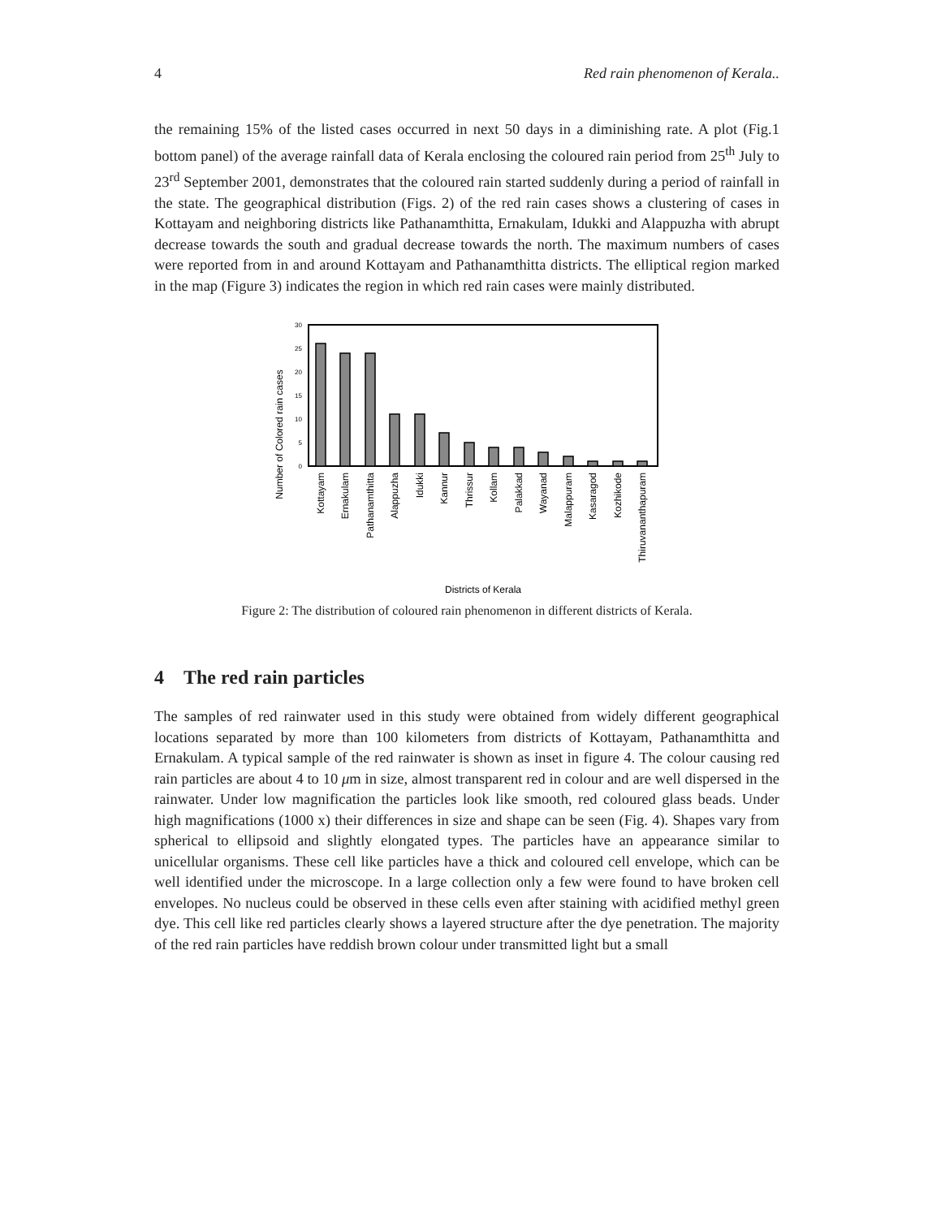4 Red rain phenomenon of Kerala..
the remaining 15% of the listed cases occurred in next 50 days in a diminishing rate. A plot (Fig.1 bottom panel) of the average rainfall data of Kerala enclosing the coloured rain period from 25<sup>th</sup> July to 23<sup>rd</sup> September 2001, demonstrates that the coloured rain started suddenly during a period of rainfall in the state. The geographical distribution (Figs. 2) of the red rain cases shows a clustering of cases in Kottayam and neighboring districts like Pathanamthitta, Ernakulam, Idukki and Alappuzha with abrupt decrease towards the south and gradual decrease towards the north. The maximum numbers of cases were reported from in and around Kottayam and Pathanamthitta districts. The elliptical region marked in the map (Figure 3) indicates the region in which red rain cases were mainly distributed.
Number of Colored rain cases
0
5
10
15
20
25
30
Kottayam
Ernakulam
Pathanamthitta
Alappuzha
Idukki
Kannur
Thrissur
Kollam
Palakkad
Wayanad
Malappuram
Kasaragod
Kozhikode
Thiruvananthapuram
Districts of Kerala
Figure 2: The distribution of coloured rain phenomenon in different districts of Kerala.
4 The red rain particles
The samples of red rainwater used in this study were obtained from widely different geographical locations separated by more than 100 kilometers from districts of Kottayam, Pathanamthitta and Ernakulam. A typical sample of the red rainwater is shown as inset in figure 4. The colour causing red rain particles are about 4 to 10 μm in size, almost transparent red in colour and are well dispersed in the rainwater. Under low magnification the particles look like smooth, red coloured glass beads. Under high magnifications (1000 x) their differences in size and shape can be seen (Fig. 4). Shapes vary from spherical to ellipsoid and slightly elongated types. The particles have an appearance similar to unicellular organisms. These cell like particles have a thick and coloured cell envelope, which can be well identified under the microscope. In a large collection only a few were found to have broken cell envelopes. No nucleus could be observed in these cells even after staining with acidified methyl green dye. This cell like red particles clearly shows a layered structure after the dye penetration. The majority of the red rain particles have reddish brown colour under transmitted light but a small